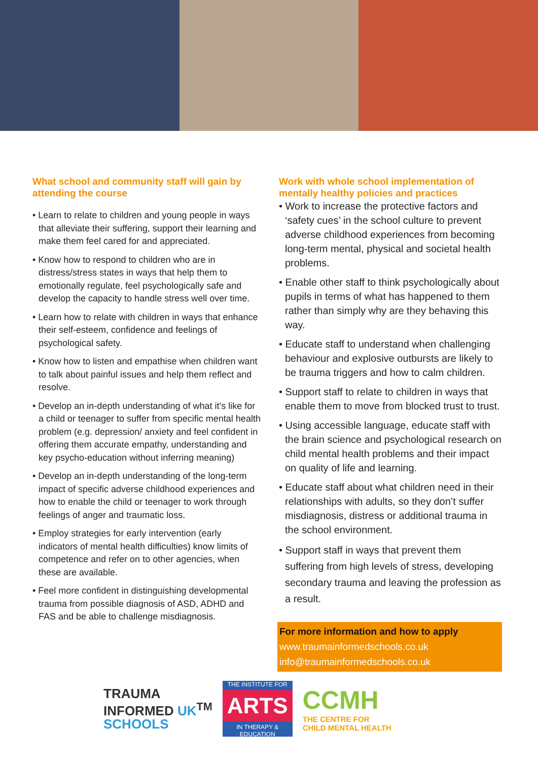What school and community staff will gain by attending the course
• Learn to relate to children and young people in ways that alleviate their suffering, support their learning and make them feel cared for and appreciated.
• Know how to respond to children who are in distress/stress states in ways that help them to emotionally regulate, feel psychologically safe and develop the capacity to handle stress well over time.
• Learn how to relate with children in ways that enhance their self-esteem, confidence and feelings of psychological safety.
• Know how to listen and empathise when children want to talk about painful issues and help them reflect and resolve.
• Develop an in-depth understanding of what it’s like for a child or teenager to suffer from specific mental health problem (e.g. depression/ anxiety and feel confident in offering them accurate empathy, understanding and key psycho-education without inferring meaning)
• Develop an in-depth understanding of the long-term impact of specific adverse childhood experiences and how to enable the child or teenager to work through feelings of anger and traumatic loss.
• Employ strategies for early intervention (early indicators of mental health difficulties) know limits of competence and refer on to other agencies, when these are available.
• Feel more confident in distinguishing developmental trauma from possible diagnosis of ASD, ADHD and FAS and be able to challenge misdiagnosis.
Work with whole school implementation of mentally healthy policies and practices
• Work to increase the protective factors and ‘safety cues’ in the school culture to prevent adverse childhood experiences from becoming long-term mental, physical and societal health problems.
• Enable other staff to think psychologically about pupils in terms of what has happened to them rather than simply why are they behaving this way.
• Educate staff to understand when challenging behaviour and explosive outbursts are likely to be trauma triggers and how to calm children.
• Support staff to relate to children in ways that enable them to move from blocked trust to trust.
• Using accessible language, educate staff with the brain science and psychological research on child mental health problems and their impact on quality of life and learning.
• Educate staff about what children need in their relationships with adults, so they don’t suffer misdiagnosis, distress or additional trauma in the school environment.
• Support staff in ways that prevent them suffering from high levels of stress, developing secondary trauma and leaving the profession as a result.
For more information and how to apply
www.traumainformedschools.co.uk
info@traumainformedschools.co.uk
TRAUMA
INFORMED UK<sup>TM</sup>
SCHOOLS
THE INSTITUTE FOR
ARTS
IN THERAPY & EDUCATION
CCMH
THE CENTRE FOR
CHILD MENTAL HEALTH